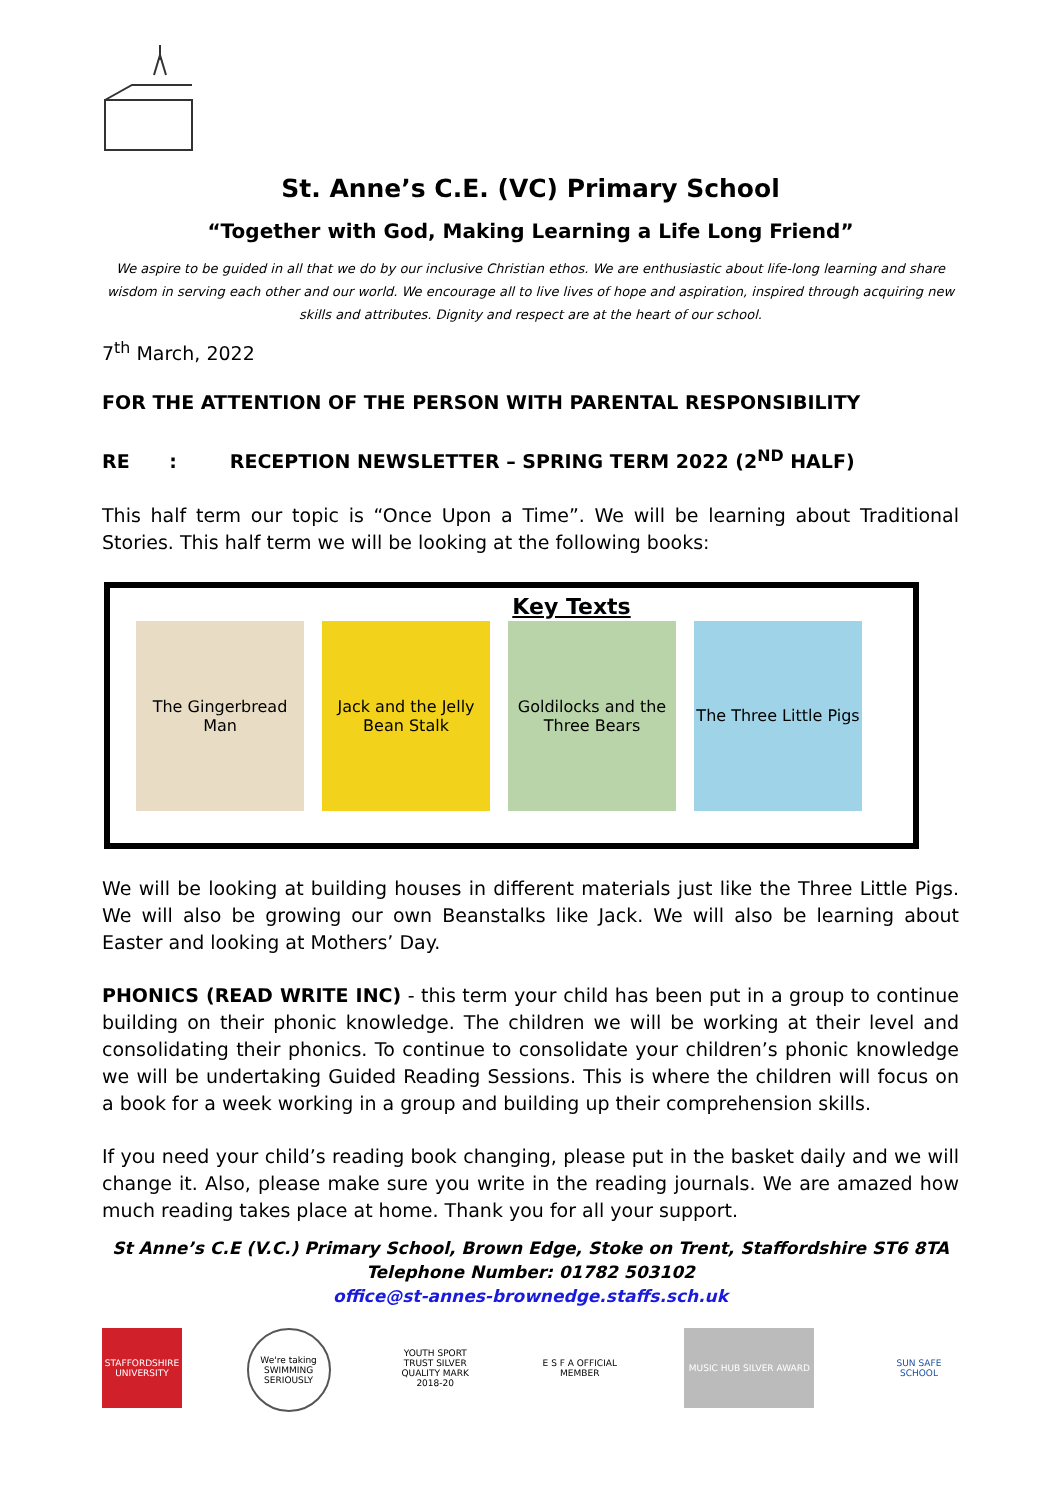St. Anne’s C.E. (VC) Primary School
“Together with God, Making Learning a Life Long Friend”
We aspire to be guided in all that we do by our inclusive Christian ethos. We are enthusiastic about life-long learning and share wisdom in serving each other and our world. We encourage all to live lives of hope and aspiration, inspired through acquiring new skills and attributes. Dignity and respect are at the heart of our school.
7<sup>th</sup> March, 2022
FOR THE ATTENTION OF THE PERSON WITH PARENTAL RESPONSIBILITY
RE : RECEPTION NEWSLETTER – SPRING TERM 2022 (2<sup>ND</sup> HALF)
This half term our topic is “Once Upon a Time”. We will be learning about Traditional Stories. This half term we will be looking at the following books:
Key Texts
The Gingerbread Man
Jack and the Jelly Bean Stalk
Goldilocks and the Three Bears
The Three Little Pigs
We will be looking at building houses in different materials just like the Three Little Pigs. We will also be growing our own Beanstalks like Jack. We will also be learning about Easter and looking at Mothers’ Day.
PHONICS (READ WRITE INC) - this term your child has been put in a group to continue building on their phonic knowledge. The children we will be working at their level and consolidating their phonics. To continue to consolidate your children’s phonic knowledge we will be undertaking Guided Reading Sessions. This is where the children will focus on a book for a week working in a group and building up their comprehension skills.
If you need your child’s reading book changing, please put in the basket daily and we will change it. Also, please make sure you write in the reading journals. We are amazed how much reading takes place at home. Thank you for all your support.
St Anne’s C.E (V.C.) Primary School, Brown Edge, Stoke on Trent, Staffordshire ST6 8TA
Telephone Number: 01782 503102
office@st-annes-brownedge.staffs.sch.uk
STAFFORDSHIRE UNIVERSITY
We're taking SWIMMING SERIOUSLY
YOUTH SPORT TRUST SILVER QUALITY MARK 2018-20
E S F A OFFICIAL MEMBER
MUSIC HUB SILVER AWARD SUN SAFE SCHOOL